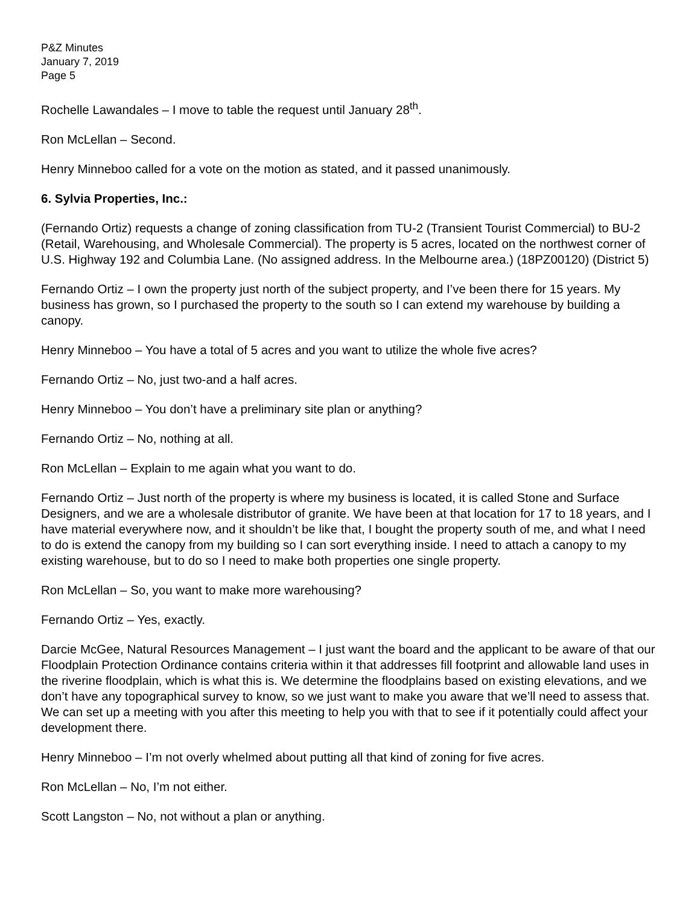P&Z Minutes
January 7, 2019
Page 5
Rochelle Lawandales – I move to table the request until January 28<sup>th</sup>.
Ron McLellan – Second.
Henry Minneboo called for a vote on the motion as stated, and it passed unanimously.
6. Sylvia Properties, Inc.:
(Fernando Ortiz) requests a change of zoning classification from TU-2 (Transient Tourist Commercial) to BU-2 (Retail, Warehousing, and Wholesale Commercial). The property is 5 acres, located on the northwest corner of U.S. Highway 192 and Columbia Lane. (No assigned address. In the Melbourne area.) (18PZ00120) (District 5)
Fernando Ortiz – I own the property just north of the subject property, and I’ve been there for 15 years. My business has grown, so I purchased the property to the south so I can extend my warehouse by building a canopy.
Henry Minneboo – You have a total of 5 acres and you want to utilize the whole five acres?
Fernando Ortiz – No, just two-and a half acres.
Henry Minneboo – You don’t have a preliminary site plan or anything?
Fernando Ortiz – No, nothing at all.
Ron McLellan – Explain to me again what you want to do.
Fernando Ortiz – Just north of the property is where my business is located, it is called Stone and Surface Designers, and we are a wholesale distributor of granite. We have been at that location for 17 to 18 years, and I have material everywhere now, and it shouldn’t be like that, I bought the property south of me, and what I need to do is extend the canopy from my building so I can sort everything inside. I need to attach a canopy to my existing warehouse, but to do so I need to make both properties one single property.
Ron McLellan – So, you want to make more warehousing?
Fernando Ortiz – Yes, exactly.
Darcie McGee, Natural Resources Management – I just want the board and the applicant to be aware of that our Floodplain Protection Ordinance contains criteria within it that addresses fill footprint and allowable land uses in the riverine floodplain, which is what this is. We determine the floodplains based on existing elevations, and we don’t have any topographical survey to know, so we just want to make you aware that we’ll need to assess that. We can set up a meeting with you after this meeting to help you with that to see if it potentially could affect your development there.
Henry Minneboo – I’m not overly whelmed about putting all that kind of zoning for five acres.
Ron McLellan – No, I’m not either.
Scott Langston – No, not without a plan or anything.